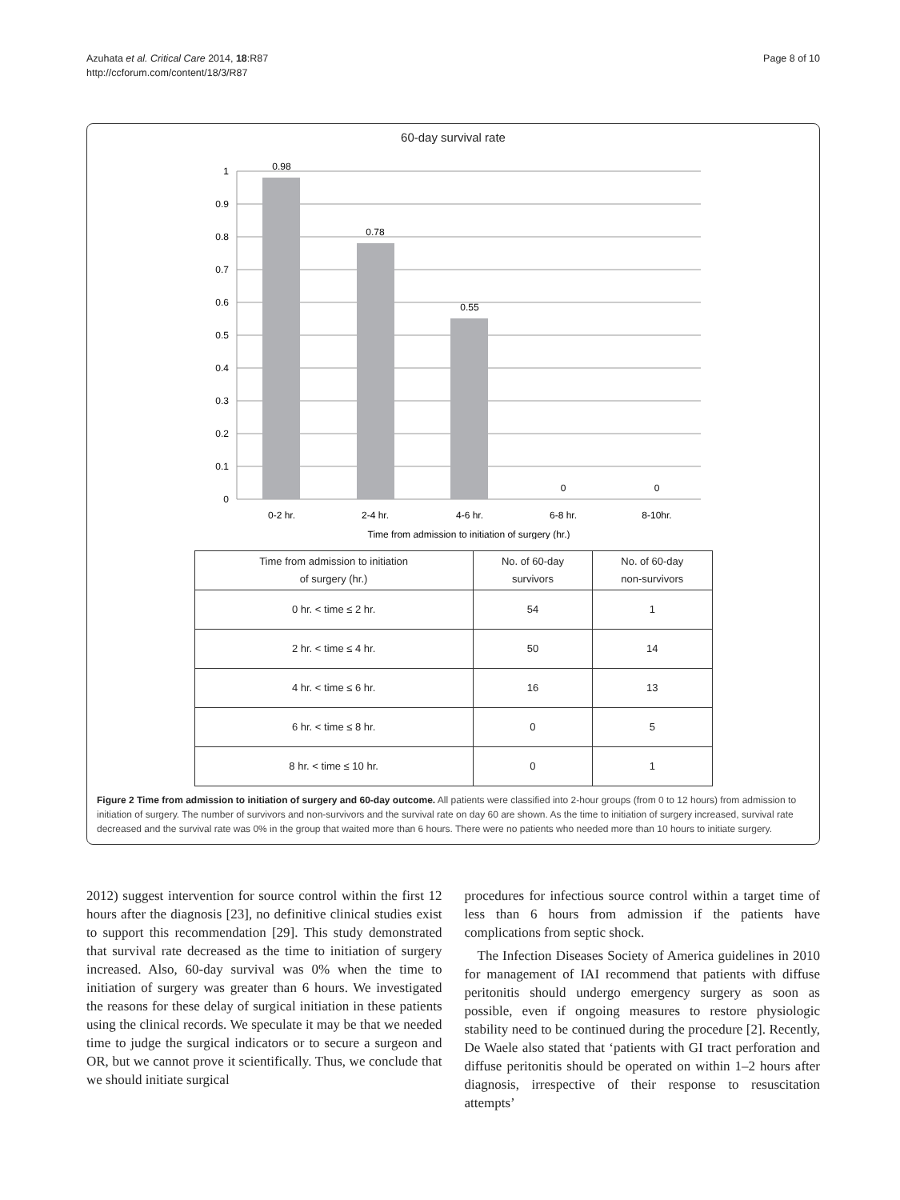Azuhata et al. Critical Care 2014, 18:R87
http://ccforum.com/content/18/3/R87
Page 8 of 10
60-day survival rate
1
0.9
0.8
0.7
0.6
0.5
0.4
0.3
0.2
0.1
0
0.98
0.78
0.55
0
0
0-2 hr.
2-4 hr.
4-6 hr.
6-8 hr.
8-10hr.
Time from admission to initiation of surgery (hr.)
| Time from admission to initiation of surgery (hr.) | No. of 60-day survivors | No. of 60-day non-survivors |
| --- | --- | --- |
| 0 hr. < time ≤ 2 hr. | 54 | 1 |
| 2 hr. < time ≤ 4 hr. | 50 | 14 |
| 4 hr. < time ≤ 6 hr. | 16 | 13 |
| 6 hr. < time ≤ 8 hr. | 0 | 5 |
| 8 hr. < time ≤ 10 hr. | 0 | 1 |
Figure 2 Time from admission to initiation of surgery and 60-day outcome. All patients were classified into 2-hour groups (from 0 to 12 hours) from admission to initiation of surgery. The number of survivors and non-survivors and the survival rate on day 60 are shown. As the time to initiation of surgery increased, survival rate decreased and the survival rate was 0% in the group that waited more than 6 hours. There were no patients who needed more than 10 hours to initiate surgery.
2012) suggest intervention for source control within the first 12 hours after the diagnosis [23], no definitive clinical studies exist to support this recommendation [29]. This study demonstrated that survival rate decreased as the time to initiation of surgery increased. Also, 60-day survival was 0% when the time to initiation of surgery was greater than 6 hours. We investigated the reasons for these delay of surgical initiation in these patients using the clinical records. We speculate it may be that we needed time to judge the surgical indicators or to secure a surgeon and OR, but we cannot prove it scientifically. Thus, we conclude that we should initiate surgical
procedures for infectious source control within a target time of less than 6 hours from admission if the patients have complications from septic shock.
The Infection Diseases Society of America guidelines in 2010 for management of IAI recommend that patients with diffuse peritonitis should undergo emergency surgery as soon as possible, even if ongoing measures to restore physiologic stability need to be continued during the procedure [2]. Recently, De Waele also stated that ‘patients with GI tract perforation and diffuse peritonitis should be operated on within 1–2 hours after diagnosis, irrespective of their response to resuscitation attempts’